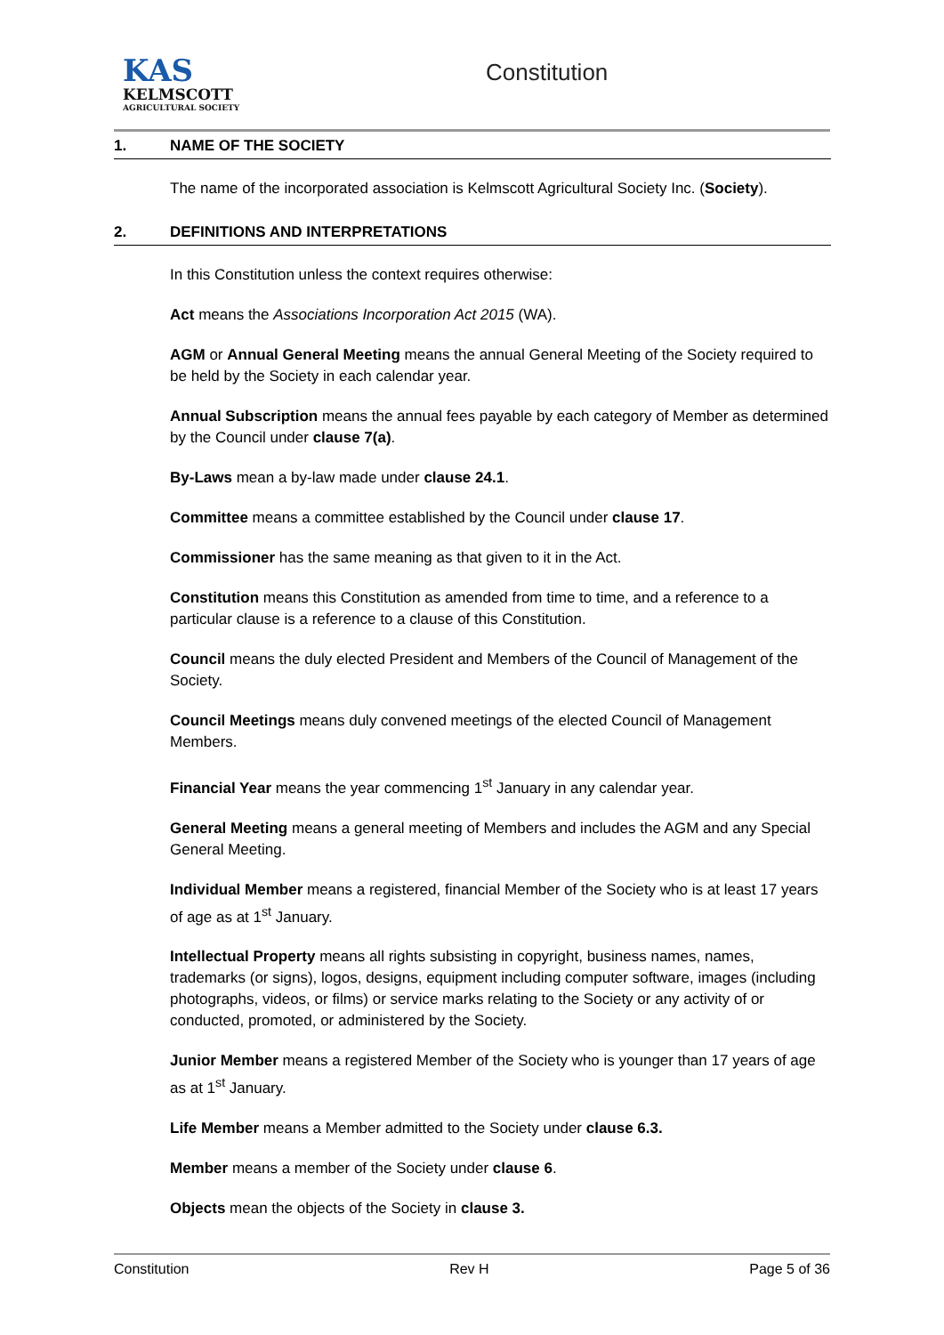KAS
KELMSCOTT
AGRICULTURAL SOCIETY
Constitution
1. NAME OF THE SOCIETY
The name of the incorporated association is Kelmscott Agricultural Society Inc. (Society).
2. DEFINITIONS AND INTERPRETATIONS
In this Constitution unless the context requires otherwise:
Act means the Associations Incorporation Act 2015 (WA).
AGM or Annual General Meeting means the annual General Meeting of the Society required to be held by the Society in each calendar year.
Annual Subscription means the annual fees payable by each category of Member as determined by the Council under clause 7(a).
By-Laws mean a by-law made under clause 24.1.
Committee means a committee established by the Council under clause 17.
Commissioner has the same meaning as that given to it in the Act.
Constitution means this Constitution as amended from time to time, and a reference to a particular clause is a reference to a clause of this Constitution.
Council means the duly elected President and Members of the Council of Management of the Society.
Council Meetings means duly convened meetings of the elected Council of Management Members.
Financial Year means the year commencing 1<sup>st</sup> January in any calendar year.
General Meeting means a general meeting of Members and includes the AGM and any Special General Meeting.
Individual Member means a registered, financial Member of the Society who is at least 17 years of age as at 1<sup>st</sup> January.
Intellectual Property means all rights subsisting in copyright, business names, names, trademarks (or signs), logos, designs, equipment including computer software, images (including photographs, videos, or films) or service marks relating to the Society or any activity of or conducted, promoted, or administered by the Society.
Junior Member means a registered Member of the Society who is younger than 17 years of age as at 1<sup>st</sup> January.
Life Member means a Member admitted to the Society under clause 6.3.
Member means a member of the Society under clause 6.
Objects mean the objects of the Society in clause 3.
Constitution Rev H Page 5 of 36